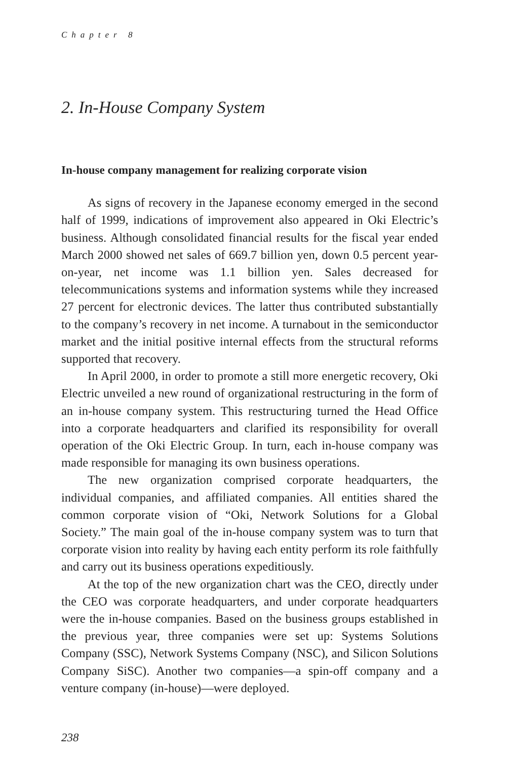Chapter 8
2. In-House Company System
In-house company management for realizing corporate vision
As signs of recovery in the Japanese economy emerged in the second half of 1999, indications of improvement also appeared in Oki Electric’s business. Although consolidated financial results for the fiscal year ended March 2000 showed net sales of 669.7 billion yen, down 0.5 percent year-on-year, net income was 1.1 billion yen. Sales decreased for telecommunications systems and information systems while they increased 27 percent for electronic devices. The latter thus contributed substantially to the company’s recovery in net income. A turnabout in the semiconductor market and the initial positive internal effects from the structural reforms supported that recovery.
In April 2000, in order to promote a still more energetic recovery, Oki Electric unveiled a new round of organizational restructuring in the form of an in-house company system. This restructuring turned the Head Office into a corporate headquarters and clarified its responsibility for overall operation of the Oki Electric Group. In turn, each in-house company was made responsible for managing its own business operations.
The new organization comprised corporate headquarters, the individual companies, and affiliated companies. All entities shared the common corporate vision of “Oki, Network Solutions for a Global Society.” The main goal of the in-house company system was to turn that corporate vision into reality by having each entity perform its role faithfully and carry out its business operations expeditiously.
At the top of the new organization chart was the CEO, directly under the CEO was corporate headquarters, and under corporate headquarters were the in-house companies. Based on the business groups established in the previous year, three companies were set up: Systems Solutions Company (SSC), Network Systems Company (NSC), and Silicon Solutions Company SiSC). Another two companies—a spin-off company and a venture company (in-house)—were deployed.
238